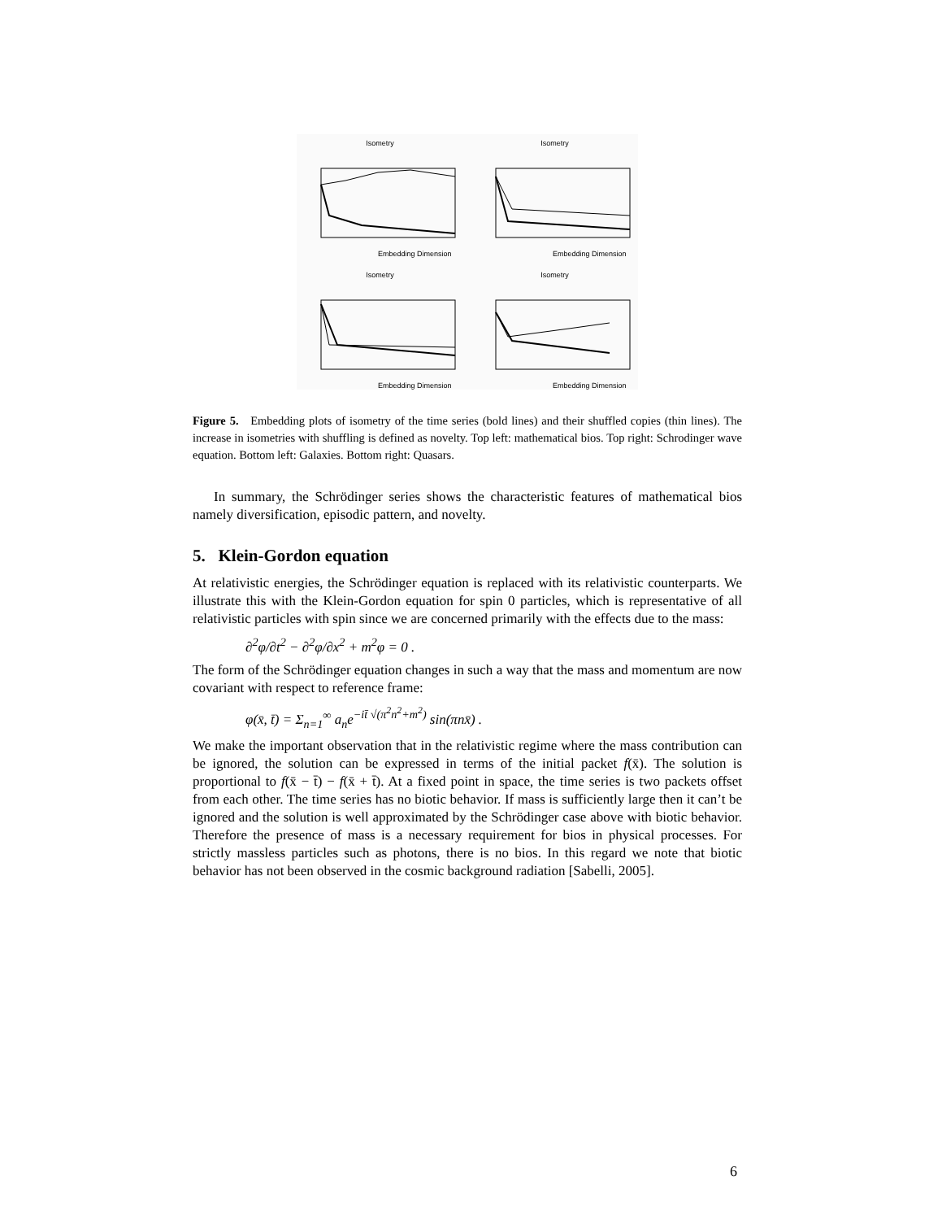Isometry
Embedding Dimension
Isometry
Embedding Dimension
Isometry
Embedding Dimension
Isometry
Embedding Dimension
Figure 5. Embedding plots of isometry of the time series (bold lines) and their shuffled copies (thin lines). The increase in isometries with shuffling is defined as novelty. Top left: mathematical bios. Top right: Schrodinger wave equation. Bottom left: Galaxies. Bottom right: Quasars.
In summary, the Schrödinger series shows the characteristic features of mathematical bios namely diversification, episodic pattern, and novelty.
5. Klein-Gordon equation
At relativistic energies, the Schrödinger equation is replaced with its relativistic counterparts. We illustrate this with the Klein-Gordon equation for spin 0 particles, which is representative of all relativistic particles with spin since we are concerned primarily with the effects due to the mass:
∂<sup>2</sup>φ/∂t<sup>2</sup> − ∂<sup>2</sup>φ/∂x<sup>2</sup> + m<sup>2</sup>φ = 0 .
The form of the Schrödinger equation changes in such a way that the mass and momentum are now covariant with respect to reference frame:
φ(x̄, t̄) = Σ<sub>n=1</sub><sup>∞</sup> a<sub>n</sub>e<sup>−it̄ √(π<sup>2</sup>n<sup>2</sup>+m<sup>2</sup>)</sup> sin(πnx̄) .
We make the important observation that in the relativistic regime where the mass contribution can be ignored, the solution can be expressed in terms of the initial packet f(x̄). The solution is proportional to f(x̄ − t̄) − f(x̄ + t̄). At a fixed point in space, the time series is two packets offset from each other. The time series has no biotic behavior. If mass is sufficiently large then it can’t be ignored and the solution is well approximated by the Schrödinger case above with biotic behavior. Therefore the presence of mass is a necessary requirement for bios in physical processes. For strictly massless particles such as photons, there is no bios. In this regard we note that biotic behavior has not been observed in the cosmic background radiation [Sabelli, 2005].
6